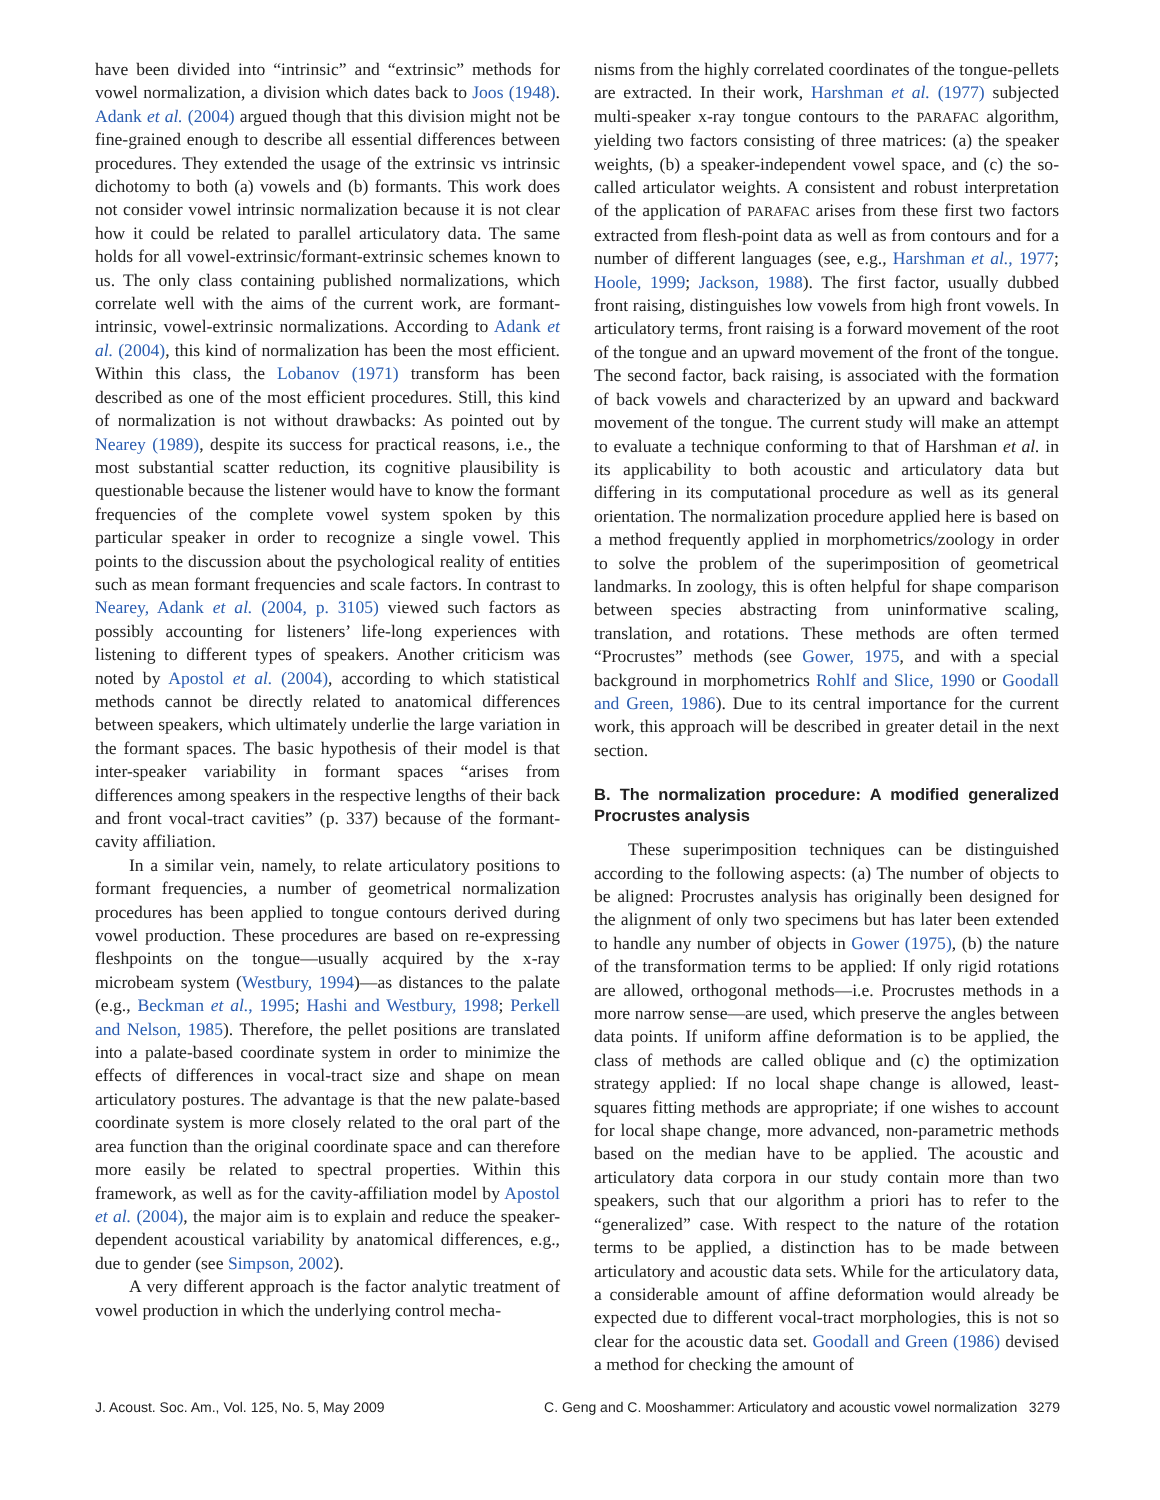have been divided into “intrinsic” and “extrinsic” methods for vowel normalization, a division which dates back to Joos (1948). Adank et al. (2004) argued though that this division might not be fine-grained enough to describe all essential differences between procedures. They extended the usage of the extrinsic vs intrinsic dichotomy to both (a) vowels and (b) formants. This work does not consider vowel intrinsic normalization because it is not clear how it could be related to parallel articulatory data. The same holds for all vowel-extrinsic/formant-extrinsic schemes known to us. The only class containing published normalizations, which correlate well with the aims of the current work, are formant-intrinsic, vowel-extrinsic normalizations. According to Adank et al. (2004), this kind of normalization has been the most efficient. Within this class, the Lobanov (1971) transform has been described as one of the most efficient procedures. Still, this kind of normalization is not without drawbacks: As pointed out by Nearey (1989), despite its success for practical reasons, i.e., the most substantial scatter reduction, its cognitive plausibility is questionable because the listener would have to know the formant frequencies of the complete vowel system spoken by this particular speaker in order to recognize a single vowel. This points to the discussion about the psychological reality of entities such as mean formant frequencies and scale factors. In contrast to Nearey, Adank et al. (2004, p. 3105) viewed such factors as possibly accounting for listeners’ life-long experiences with listening to different types of speakers. Another criticism was noted by Apostol et al. (2004), according to which statistical methods cannot be directly related to anatomical differences between speakers, which ultimately underlie the large variation in the formant spaces. The basic hypothesis of their model is that inter-speaker variability in formant spaces “arises from differences among speakers in the respective lengths of their back and front vocal-tract cavities” (p. 337) because of the formant-cavity affiliation.
In a similar vein, namely, to relate articulatory positions to formant frequencies, a number of geometrical normalization procedures has been applied to tongue contours derived during vowel production. These procedures are based on re-expressing fleshpoints on the tongue—usually acquired by the x-ray microbeam system (Westbury, 1994)—as distances to the palate (e.g., Beckman et al., 1995; Hashi and Westbury, 1998; Perkell and Nelson, 1985). Therefore, the pellet positions are translated into a palate-based coordinate system in order to minimize the effects of differences in vocal-tract size and shape on mean articulatory postures. The advantage is that the new palate-based coordinate system is more closely related to the oral part of the area function than the original coordinate space and can therefore more easily be related to spectral properties. Within this framework, as well as for the cavity-affiliation model by Apostol et al. (2004), the major aim is to explain and reduce the speaker-dependent acoustical variability by anatomical differences, e.g., due to gender (see Simpson, 2002).
A very different approach is the factor analytic treatment of vowel production in which the underlying control mecha-
nisms from the highly correlated coordinates of the tongue-pellets are extracted. In their work, Harshman et al. (1977) subjected multi-speaker x-ray tongue contours to the PARAFAC algorithm, yielding two factors consisting of three matrices: (a) the speaker weights, (b) a speaker-independent vowel space, and (c) the so-called articulator weights. A consistent and robust interpretation of the application of PARAFAC arises from these first two factors extracted from flesh-point data as well as from contours and for a number of different languages (see, e.g., Harshman et al., 1977; Hoole, 1999; Jackson, 1988). The first factor, usually dubbed front raising, distinguishes low vowels from high front vowels. In articulatory terms, front raising is a forward movement of the root of the tongue and an upward movement of the front of the tongue. The second factor, back raising, is associated with the formation of back vowels and characterized by an upward and backward movement of the tongue. The current study will make an attempt to evaluate a technique conforming to that of Harshman et al. in its applicability to both acoustic and articulatory data but differing in its computational procedure as well as its general orientation. The normalization procedure applied here is based on a method frequently applied in morphometrics/zoology in order to solve the problem of the superimposition of geometrical landmarks. In zoology, this is often helpful for shape comparison between species abstracting from uninformative scaling, translation, and rotations. These methods are often termed “Procrustes” methods (see Gower, 1975, and with a special background in morphometrics Rohlf and Slice, 1990 or Goodall and Green, 1986). Due to its central importance for the current work, this approach will be described in greater detail in the next section.
B. The normalization procedure: A modified generalized Procrustes analysis
These superimposition techniques can be distinguished according to the following aspects: (a) The number of objects to be aligned: Procrustes analysis has originally been designed for the alignment of only two specimens but has later been extended to handle any number of objects in Gower (1975), (b) the nature of the transformation terms to be applied: If only rigid rotations are allowed, orthogonal methods—i.e. Procrustes methods in a more narrow sense—are used, which preserve the angles between data points. If uniform affine deformation is to be applied, the class of methods are called oblique and (c) the optimization strategy applied: If no local shape change is allowed, least-squares fitting methods are appropriate; if one wishes to account for local shape change, more advanced, non-parametric methods based on the median have to be applied. The acoustic and articulatory data corpora in our study contain more than two speakers, such that our algorithm a priori has to refer to the “generalized” case. With respect to the nature of the rotation terms to be applied, a distinction has to be made between articulatory and acoustic data sets. While for the articulatory data, a considerable amount of affine deformation would already be expected due to different vocal-tract morphologies, this is not so clear for the acoustic data set. Goodall and Green (1986) devised a method for checking the amount of
J. Acoust. Soc. Am., Vol. 125, No. 5, May 2009 C. Geng and C. Mooshammer: Articulatory and acoustic vowel normalization 3279